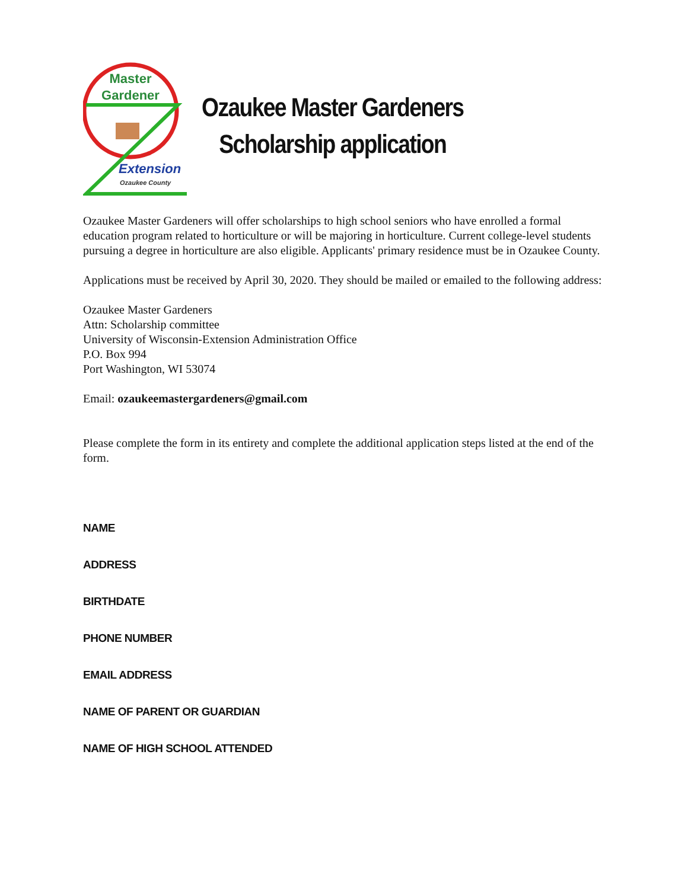Master
Gardener
Extension
Ozaukee County
Ozaukee Master Gardeners
Scholarship application
Ozaukee Master Gardeners will offer scholarships to high school seniors who have enrolled a formal education program related to horticulture or will be majoring in horticulture. Current college-level students pursuing a degree in horticulture are also eligible. Applicants' primary residence must be in Ozaukee County.
Applications must be received by April 30, 2020. They should be mailed or emailed to the following address:
Ozaukee Master Gardeners
Attn: Scholarship committee
University of Wisconsin-Extension Administration Office
P.O. Box 994
Port Washington, WI 53074
Email: ozaukeemastergardeners@gmail.com
Please complete the form in its entirety and complete the additional application steps listed at the end of the form.
NAME
ADDRESS
BIRTHDATE
PHONE NUMBER
EMAIL ADDRESS
NAME OF PARENT OR GUARDIAN
NAME OF HIGH SCHOOL ATTENDED